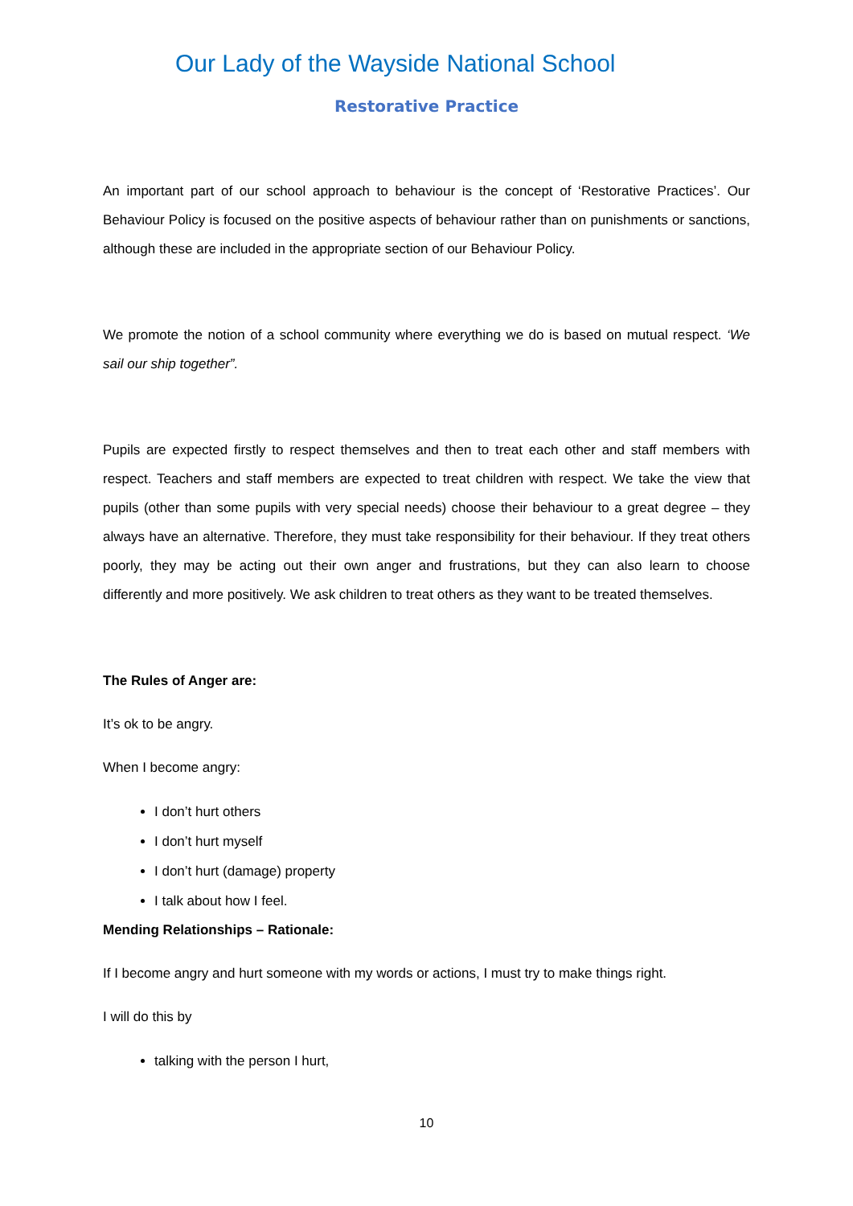Our Lady of the Wayside National School
Restorative Practice
An important part of our school approach to behaviour is the concept of ‘Restorative Practices’. Our Behaviour Policy is focused on the positive aspects of behaviour rather than on punishments or sanctions, although these are included in the appropriate section of our Behaviour Policy.
We promote the notion of a school community where everything we do is based on mutual respect. ‘We sail our ship together”.
Pupils are expected firstly to respect themselves and then to treat each other and staff members with respect. Teachers and staff members are expected to treat children with respect. We take the view that pupils (other than some pupils with very special needs) choose their behaviour to a great degree – they always have an alternative. Therefore, they must take responsibility for their behaviour. If they treat others poorly, they may be acting out their own anger and frustrations, but they can also learn to choose differently and more positively. We ask children to treat others as they want to be treated themselves.
The Rules of Anger are:
It’s ok to be angry.
When I become angry:
I don’t hurt others
I don’t hurt myself
I don’t hurt (damage) property
I talk about how I feel.
Mending Relationships – Rationale:
If I become angry and hurt someone with my words or actions, I must try to make things right.
I will do this by
talking with the person I hurt,
10